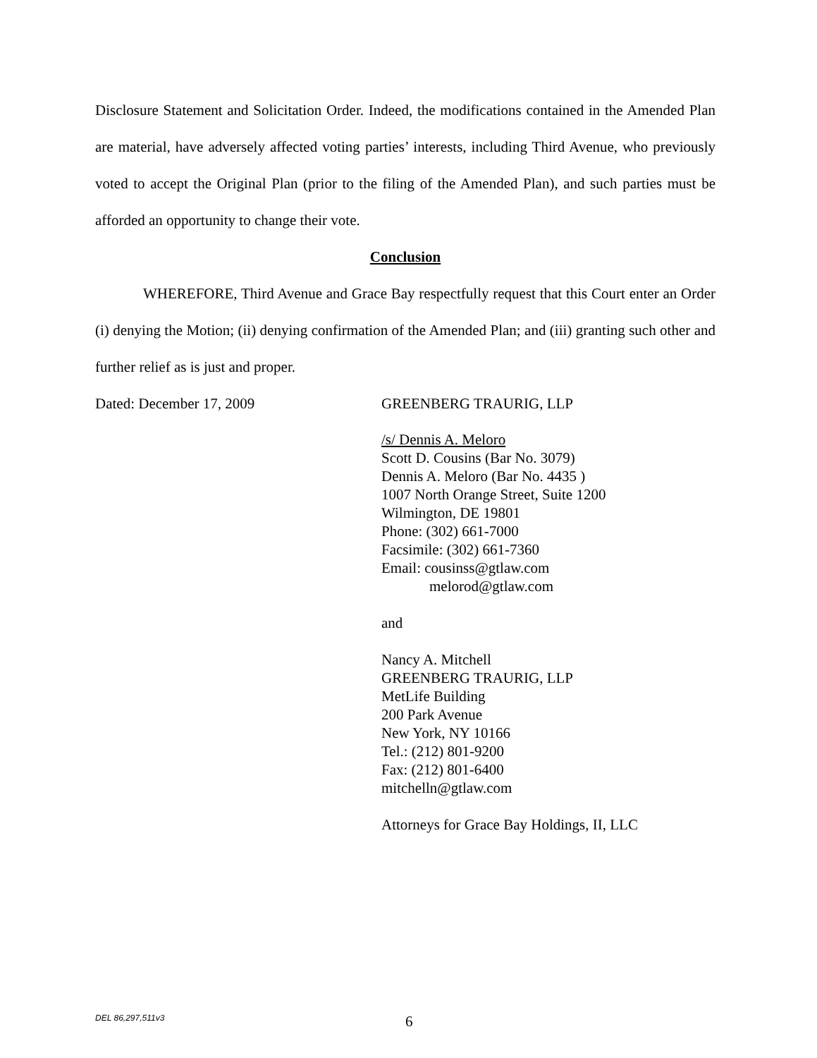Disclosure Statement and Solicitation Order. Indeed, the modifications contained in the Amended Plan are material, have adversely affected voting parties’ interests, including Third Avenue, who previously voted to accept the Original Plan (prior to the filing of the Amended Plan), and such parties must be afforded an opportunity to change their vote.
Conclusion
WHEREFORE, Third Avenue and Grace Bay respectfully request that this Court enter an Order (i) denying the Motion; (ii) denying confirmation of the Amended Plan; and (iii) granting such other and further relief as is just and proper.
Dated: December 17, 2009 GREENBERG TRAURIG, LLP
/s/ Dennis A. Meloro
Scott D. Cousins (Bar No. 3079)
Dennis A. Meloro (Bar No. 4435 )
1007 North Orange Street, Suite 1200
Wilmington, DE 19801
Phone: (302) 661-7000
Facsimile: (302) 661-7360
Email: cousinss@gtlaw.com
melorod@gtlaw.com
and
Nancy A. Mitchell
GREENBERG TRAURIG, LLP
MetLife Building
200 Park Avenue
New York, NY 10166
Tel.: (212) 801-9200
Fax: (212) 801-6400
mitchelln@gtlaw.com
Attorneys for Grace Bay Holdings, II, LLC
DEL 86,297,511v3
6